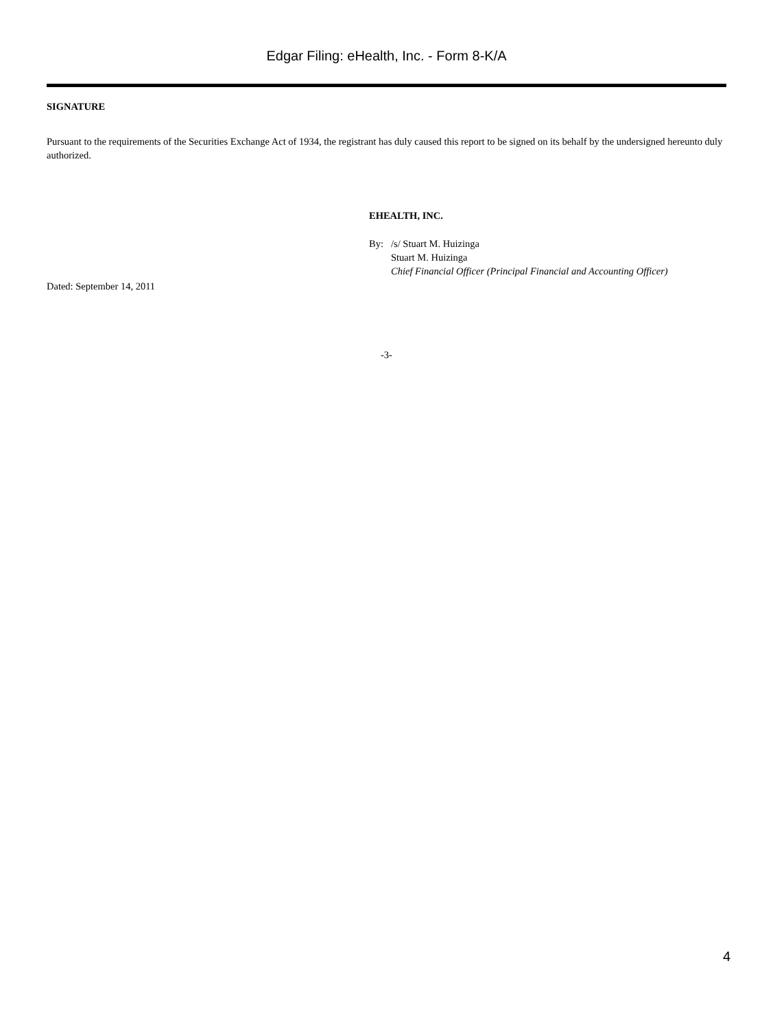Edgar Filing: eHealth, Inc. - Form 8-K/A
SIGNATURE
Pursuant to the requirements of the Securities Exchange Act of 1934, the registrant has duly caused this report to be signed on its behalf by the undersigned hereunto duly authorized.
EHEALTH, INC.
By: /s/ Stuart M. Huizinga
Stuart M. Huizinga
Chief Financial Officer (Principal Financial and Accounting Officer)
Dated: September 14, 2011
-3-
4